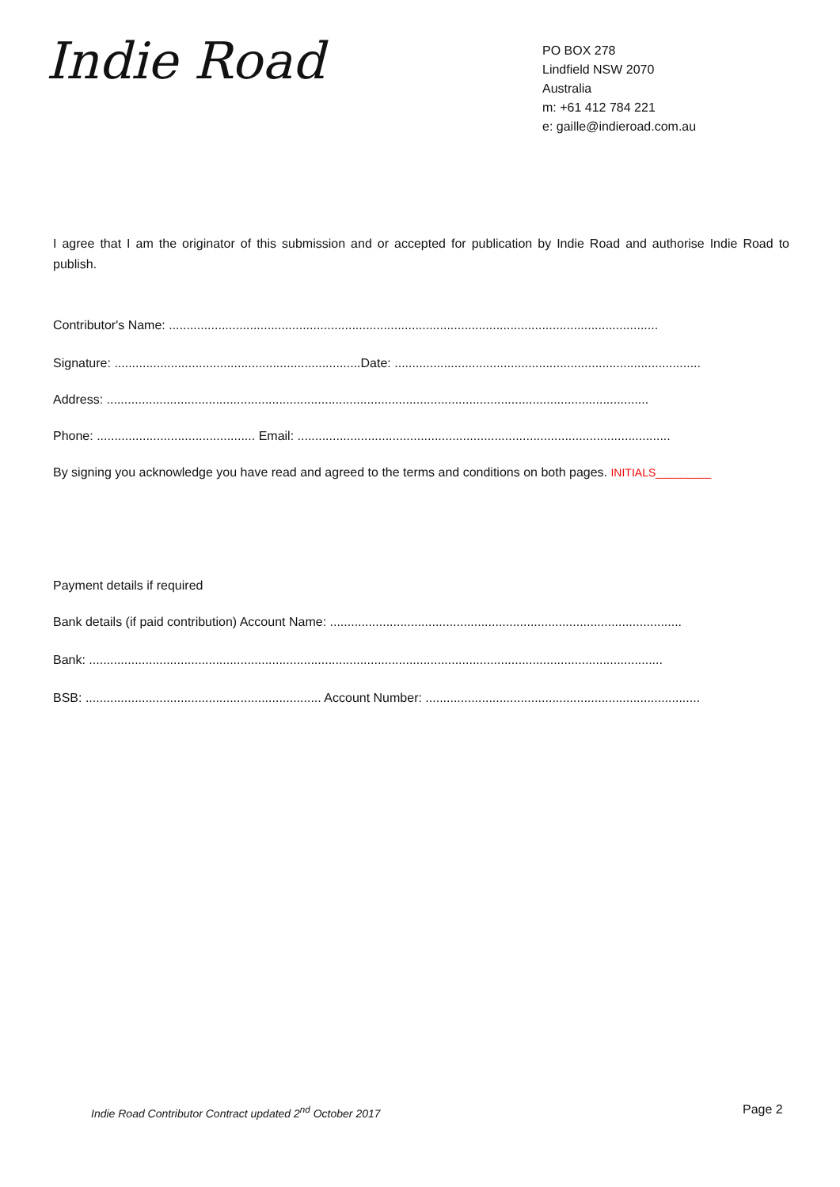Indie Road
PO BOX 278
Lindfield NSW 2070
Australia
m: +61 412 784 221
e: gaille@indieroad.com.au
I agree that I am the originator of this submission and or accepted for publication by Indie Road and authorise Indie Road to publish.
Contributor's Name: ...........................................................................................................................................
Signature: ......................................................................Date: .......................................................................................
Address: ..........................................................................................................................................................
Phone: ............................................. Email: ..........................................................................................................
By signing you acknowledge you have read and agreed to the terms and conditions on both pages. INITIALS_________
Payment details if required
Bank details (if paid contribution) Account Name: ....................................................................................................
Bank: ...................................................................................................................................................................
BSB: ................................................................... Account Number: ..............................................................................
Indie Road Contributor Contract updated 2<sup>nd</sup> October 2017
Page 2